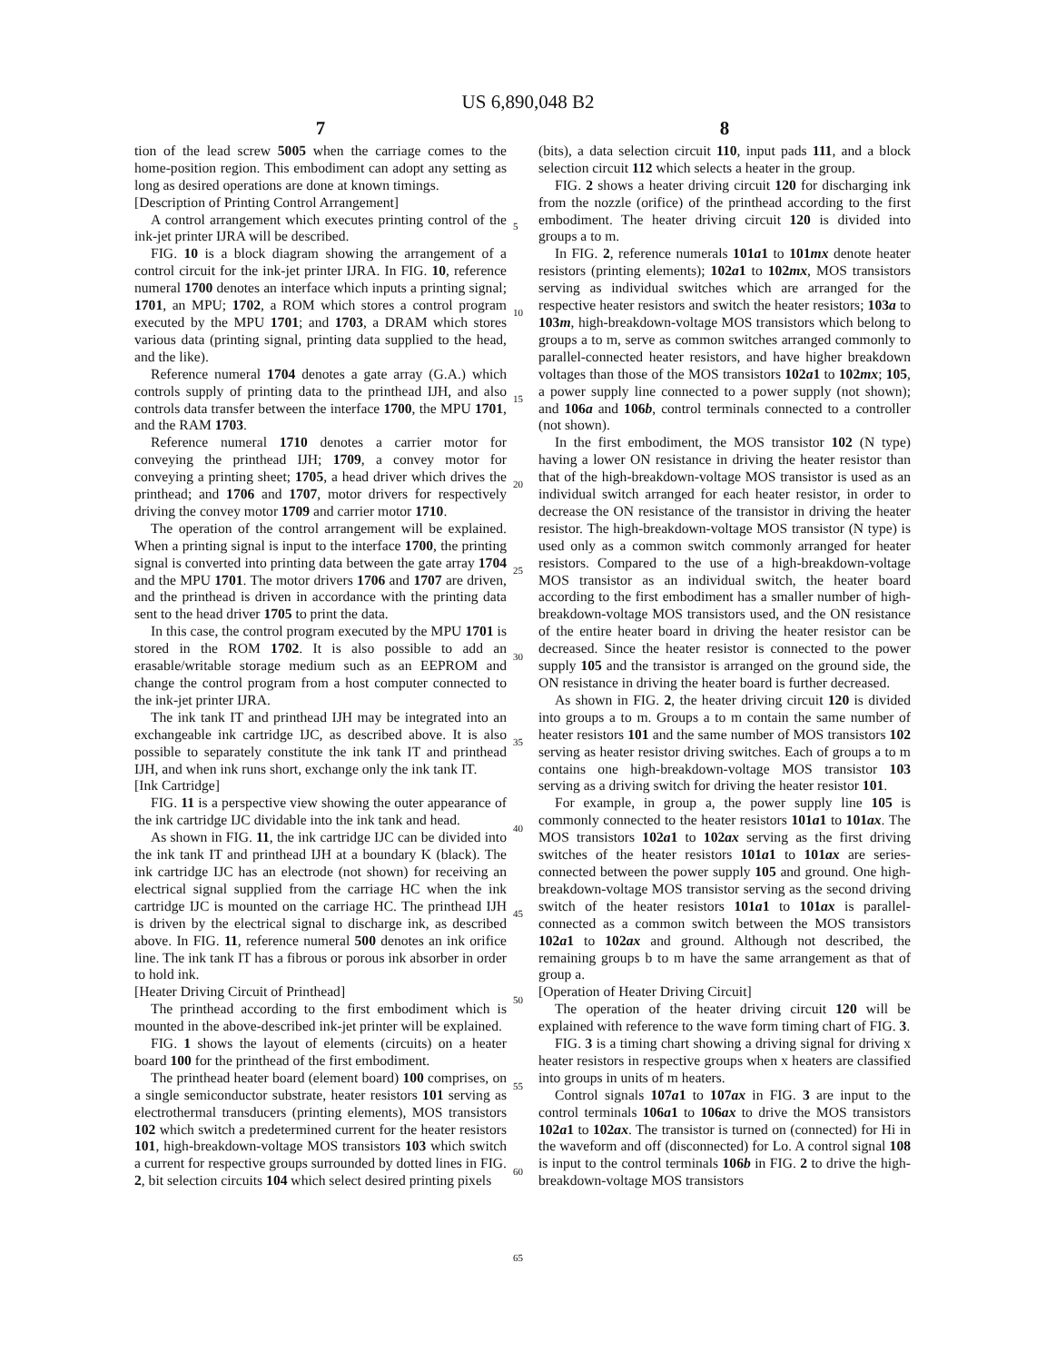US 6,890,048 B2
7
tion of the lead screw 5005 when the carriage comes to the home-position region. This embodiment can adopt any setting as long as desired operations are done at known timings.
[Description of Printing Control Arrangement]
A control arrangement which executes printing control of the ink-jet printer IJRA will be described.
FIG. 10 is a block diagram showing the arrangement of a control circuit for the ink-jet printer IJRA. In FIG. 10, reference numeral 1700 denotes an interface which inputs a printing signal; 1701, an MPU; 1702, a ROM which stores a control program executed by the MPU 1701; and 1703, a DRAM which stores various data (printing signal, printing data supplied to the head, and the like).
Reference numeral 1704 denotes a gate array (G.A.) which controls supply of printing data to the printhead IJH, and also controls data transfer between the interface 1700, the MPU 1701, and the RAM 1703.
Reference numeral 1710 denotes a carrier motor for conveying the printhead IJH; 1709, a convey motor for conveying a printing sheet; 1705, a head driver which drives the printhead; and 1706 and 1707, motor drivers for respectively driving the convey motor 1709 and carrier motor 1710.
The operation of the control arrangement will be explained. When a printing signal is input to the interface 1700, the printing signal is converted into printing data between the gate array 1704 and the MPU 1701. The motor drivers 1706 and 1707 are driven, and the printhead is driven in accordance with the printing data sent to the head driver 1705 to print the data.
In this case, the control program executed by the MPU 1701 is stored in the ROM 1702. It is also possible to add an erasable/writable storage medium such as an EEPROM and change the control program from a host computer connected to the ink-jet printer IJRA.
The ink tank IT and printhead IJH may be integrated into an exchangeable ink cartridge IJC, as described above. It is also possible to separately constitute the ink tank IT and printhead IJH, and when ink runs short, exchange only the ink tank IT.
[Ink Cartridge]
FIG. 11 is a perspective view showing the outer appearance of the ink cartridge IJC dividable into the ink tank and head.
As shown in FIG. 11, the ink cartridge IJC can be divided into the ink tank IT and printhead IJH at a boundary K (black). The ink cartridge IJC has an electrode (not shown) for receiving an electrical signal supplied from the carriage HC when the ink cartridge IJC is mounted on the carriage HC. The printhead IJH is driven by the electrical signal to discharge ink, as described above. In FIG. 11, reference numeral 500 denotes an ink orifice line. The ink tank IT has a fibrous or porous ink absorber in order to hold ink.
[Heater Driving Circuit of Printhead]
The printhead according to the first embodiment which is mounted in the above-described ink-jet printer will be explained.
FIG. 1 shows the layout of elements (circuits) on a heater board 100 for the printhead of the first embodiment.
The printhead heater board (element board) 100 comprises, on a single semiconductor substrate, heater resistors 101 serving as electrothermal transducers (printing elements), MOS transistors 102 which switch a predetermined current for the heater resistors 101, high-breakdown-voltage MOS transistors 103 which switch a current for respective groups surrounded by dotted lines in FIG. 2, bit selection circuits 104 which select desired printing pixels
8
(bits), a data selection circuit 110, input pads 111, and a block selection circuit 112 which selects a heater in the group.
FIG. 2 shows a heater driving circuit 120 for discharging ink from the nozzle (orifice) of the printhead according to the first embodiment. The heater driving circuit 120 is divided into groups a to m.
In FIG. 2, reference numerals 101a1 to 101mx denote heater resistors (printing elements); 102a1 to 102mx, MOS transistors serving as individual switches which are arranged for the respective heater resistors and switch the heater resistors; 103a to 103m, high-breakdown-voltage MOS transistors which belong to groups a to m, serve as common switches arranged commonly to parallel-connected heater resistors, and have higher breakdown voltages than those of the MOS transistors 102a1 to 102mx; 105, a power supply line connected to a power supply (not shown); and 106a and 106b, control terminals connected to a controller (not shown).
In the first embodiment, the MOS transistor 102 (N type) having a lower ON resistance in driving the heater resistor than that of the high-breakdown-voltage MOS transistor is used as an individual switch arranged for each heater resistor, in order to decrease the ON resistance of the transistor in driving the heater resistor. The high-breakdown-voltage MOS transistor (N type) is used only as a common switch commonly arranged for heater resistors. Compared to the use of a high-breakdown-voltage MOS transistor as an individual switch, the heater board according to the first embodiment has a smaller number of high-breakdown-voltage MOS transistors used, and the ON resistance of the entire heater board in driving the heater resistor can be decreased. Since the heater resistor is connected to the power supply 105 and the transistor is arranged on the ground side, the ON resistance in driving the heater board is further decreased.
As shown in FIG. 2, the heater driving circuit 120 is divided into groups a to m. Groups a to m contain the same number of heater resistors 101 and the same number of MOS transistors 102 serving as heater resistor driving switches. Each of groups a to m contains one high-breakdown-voltage MOS transistor 103 serving as a driving switch for driving the heater resistor 101.
For example, in group a, the power supply line 105 is commonly connected to the heater resistors 101a1 to 101ax. The MOS transistors 102a1 to 102ax serving as the first driving switches of the heater resistors 101a1 to 101ax are series-connected between the power supply 105 and ground. One high-breakdown-voltage MOS transistor serving as the second driving switch of the heater resistors 101a1 to 101ax is parallel-connected as a common switch between the MOS transistors 102a1 to 102ax and ground. Although not described, the remaining groups b to m have the same arrangement as that of group a.
[Operation of Heater Driving Circuit]
The operation of the heater driving circuit 120 will be explained with reference to the wave form timing chart of FIG. 3.
FIG. 3 is a timing chart showing a driving signal for driving x heater resistors in respective groups when x heaters are classified into groups in units of m heaters.
Control signals 107a1 to 107ax in FIG. 3 are input to the control terminals 106a1 to 106ax to drive the MOS transistors 102a1 to 102ax. The transistor is turned on (connected) for Hi in the waveform and off (disconnected) for Lo. A control signal 108 is input to the control terminals 106b in FIG. 2 to drive the high-breakdown-voltage MOS transistors
5
10
15
20
25
30
35
40
45
50
55
60
65